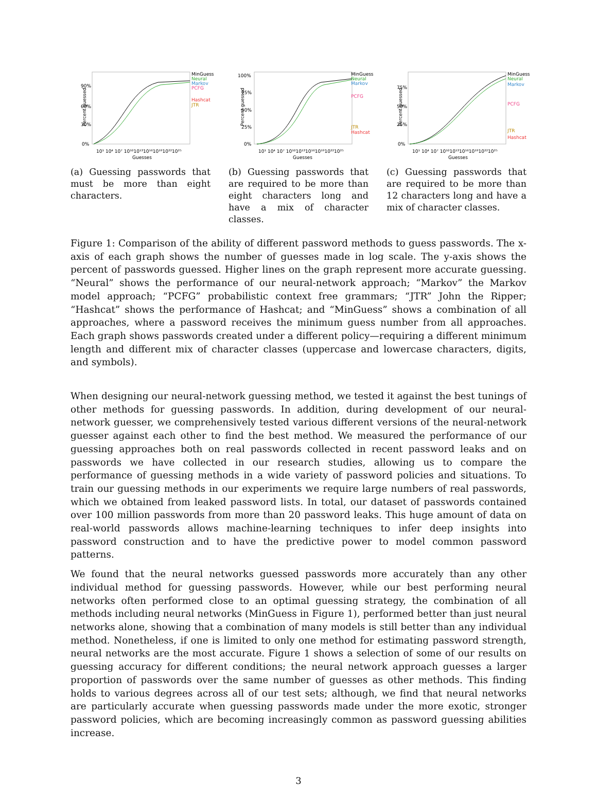Percent guessed
90%
60%
30%
0%
MinGuess
Neural
Markov
PCFG
Hashcat
JTR
10¹ 10⁴ 10⁷ 10¹⁰10¹³10¹⁶10¹⁹10²²10²⁵
Guesses
(a) Guessing passwords that must be more than eight characters.
Percent guessed
100%
75%
50%
25%
0%
MinGuess
Neural
Markov
PCFG
JTR
Hashcat
10¹ 10⁴ 10⁷ 10¹⁰10¹³10¹⁶10¹⁹10²²10²⁵
Guesses
(b) Guessing passwords that are required to be more than eight characters long and have a mix of character classes.
Percent guessed
75%
50%
25%
0%
MinGuess
Neural
Markov
PCFG
JTR
Hashcat
10¹ 10⁴ 10⁷ 10¹⁰10¹³10¹⁶10¹⁹10²²10²⁵
Guesses
(c) Guessing passwords that are required to be more than 12 characters long and have a mix of character classes.
Figure 1: Comparison of the ability of different password methods to guess passwords. The x-axis of each graph shows the number of guesses made in log scale. The y-axis shows the percent of passwords guessed. Higher lines on the graph represent more accurate guessing. “Neural” shows the performance of our neural-network approach; “Markov” the Markov model approach; “PCFG” probabilistic context free grammars; “JTR” John the Ripper; “Hashcat” shows the performance of Hashcat; and “MinGuess” shows a combination of all approaches, where a password receives the minimum guess number from all approaches. Each graph shows passwords created under a different policy—requiring a different minimum length and different mix of character classes (uppercase and lowercase characters, digits, and symbols).
When designing our neural-network guessing method, we tested it against the best tunings of other methods for guessing passwords. In addition, during development of our neural-network guesser, we comprehensively tested various different versions of the neural-network guesser against each other to find the best method. We measured the performance of our guessing approaches both on real passwords collected in recent password leaks and on passwords we have collected in our research studies, allowing us to compare the performance of guessing methods in a wide variety of password policies and situations. To train our guessing methods in our experiments we require large numbers of real passwords, which we obtained from leaked password lists. In total, our dataset of passwords contained over 100 million passwords from more than 20 password leaks. This huge amount of data on real-world passwords allows machine-learning techniques to infer deep insights into password construction and to have the predictive power to model common password patterns.
We found that the neural networks guessed passwords more accurately than any other individual method for guessing passwords. However, while our best performing neural networks often performed close to an optimal guessing strategy, the combination of all methods including neural networks (MinGuess in Figure 1), performed better than just neural networks alone, showing that a combination of many models is still better than any individual method. Nonetheless, if one is limited to only one method for estimating password strength, neural networks are the most accurate. Figure 1 shows a selection of some of our results on guessing accuracy for different conditions; the neural network approach guesses a larger proportion of passwords over the same number of guesses as other methods. This finding holds to various degrees across all of our test sets; although, we find that neural networks are particularly accurate when guessing passwords made under the more exotic, stronger password policies, which are becoming increasingly common as password guessing abilities increase.
3